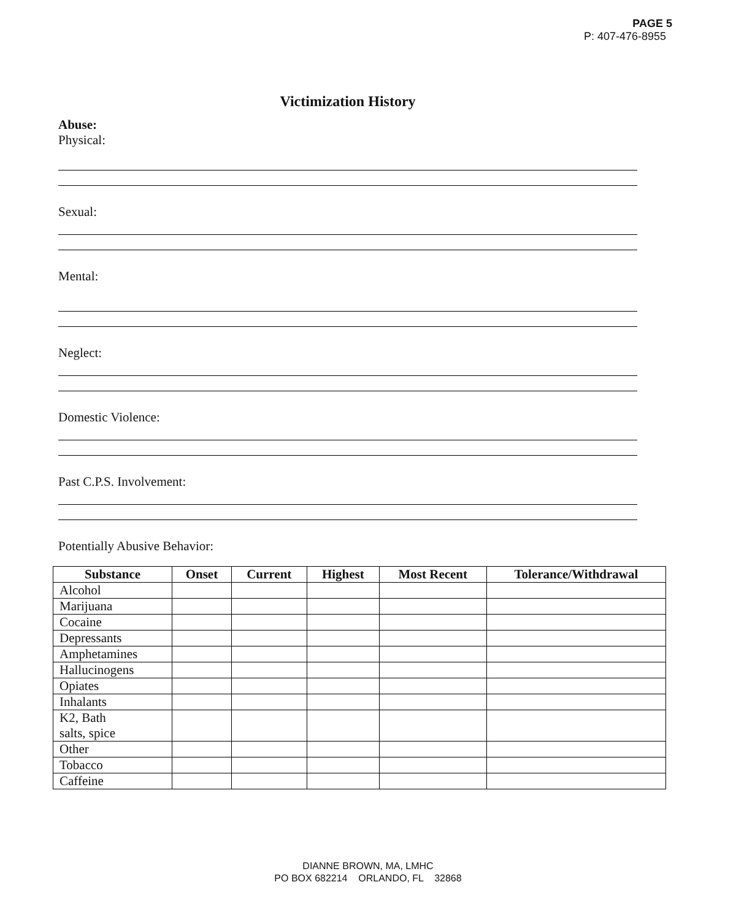PAGE 5
P: 407-476-8955
Victimization History
Abuse:
Physical:
Sexual:
Mental:
Neglect:
Domestic Violence:
Past C.P.S. Involvement:
Potentially Abusive Behavior:
| Substance | Onset | Current | Highest | Most Recent | Tolerance/Withdrawal |
| --- | --- | --- | --- | --- | --- |
| Alcohol | | | | | |
| Marijuana | | | | | |
| Cocaine | | | | | |
| Depressants | | | | | |
| Amphetamines | | | | | |
| Hallucinogens | | | | | |
| Opiates | | | | | |
| Inhalants | | | | | |
| K2, Bath salts, spice | | | | | |
| Other | | | | | |
| Tobacco | | | | | |
| Caffeine | | | | | |
DIANNE BROWN, MA, LMHC
PO BOX 682214 ORLANDO, FL 32868